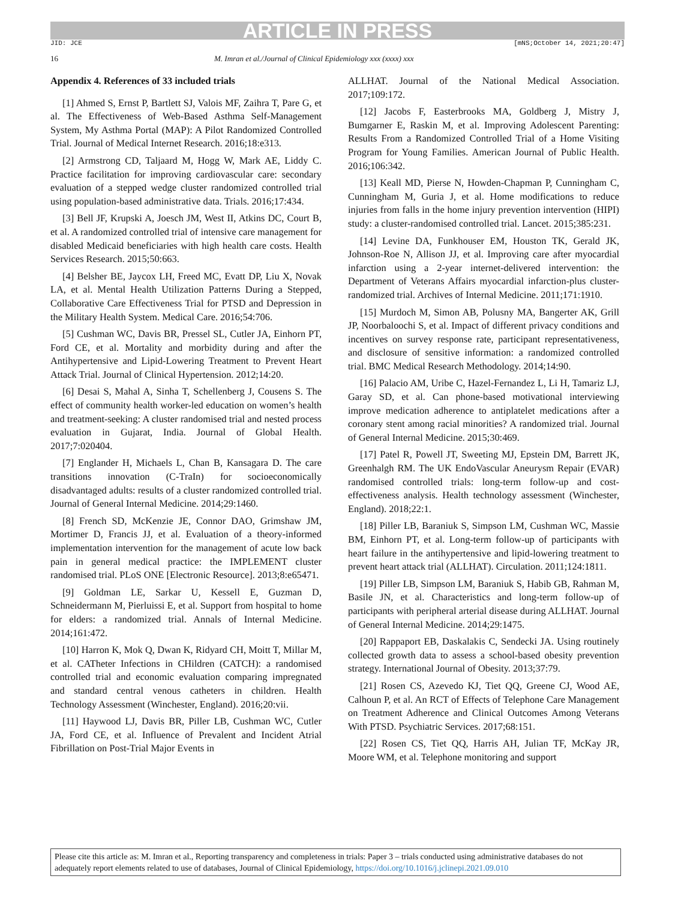ARTICLE IN PRESS
JID: JCE [mNS;October 14, 2021;20:47]
16 M. Imran et al./Journal of Clinical Epidemiology xxx (xxxx) xxx
Appendix 4. References of 33 included trials
[1] Ahmed S, Ernst P, Bartlett SJ, Valois MF, Zaihra T, Pare G, et al. The Effectiveness of Web-Based Asthma Self-Management System, My Asthma Portal (MAP): A Pilot Randomized Controlled Trial. Journal of Medical Internet Research. 2016;18:e313.
[2] Armstrong CD, Taljaard M, Hogg W, Mark AE, Liddy C. Practice facilitation for improving cardiovascular care: secondary evaluation of a stepped wedge cluster randomized controlled trial using population-based administrative data. Trials. 2016;17:434.
[3] Bell JF, Krupski A, Joesch JM, West II, Atkins DC, Court B, et al. A randomized controlled trial of intensive care management for disabled Medicaid beneficiaries with high health care costs. Health Services Research. 2015;50:663.
[4] Belsher BE, Jaycox LH, Freed MC, Evatt DP, Liu X, Novak LA, et al. Mental Health Utilization Patterns During a Stepped, Collaborative Care Effectiveness Trial for PTSD and Depression in the Military Health System. Medical Care. 2016;54:706.
[5] Cushman WC, Davis BR, Pressel SL, Cutler JA, Einhorn PT, Ford CE, et al. Mortality and morbidity during and after the Antihypertensive and Lipid-Lowering Treatment to Prevent Heart Attack Trial. Journal of Clinical Hypertension. 2012;14:20.
[6] Desai S, Mahal A, Sinha T, Schellenberg J, Cousens S. The effect of community health worker-led education on women’s health and treatment-seeking: A cluster randomised trial and nested process evaluation in Gujarat, India. Journal of Global Health. 2017;7:020404.
[7] Englander H, Michaels L, Chan B, Kansagara D. The care transitions innovation (C-TraIn) for socioeconomically disadvantaged adults: results of a cluster randomized controlled trial. Journal of General Internal Medicine. 2014;29:1460.
[8] French SD, McKenzie JE, Connor DAO, Grimshaw JM, Mortimer D, Francis JJ, et al. Evaluation of a theory-informed implementation intervention for the management of acute low back pain in general medical practice: the IMPLEMENT cluster randomised trial. PLoS ONE [Electronic Resource]. 2013;8:e65471.
[9] Goldman LE, Sarkar U, Kessell E, Guzman D, Schneidermann M, Pierluissi E, et al. Support from hospital to home for elders: a randomized trial. Annals of Internal Medicine. 2014;161:472.
[10] Harron K, Mok Q, Dwan K, Ridyard CH, Moitt T, Millar M, et al. CATheter Infections in CHildren (CATCH): a randomised controlled trial and economic evaluation comparing impregnated and standard central venous catheters in children. Health Technology Assessment (Winchester, England). 2016;20:vii.
[11] Haywood LJ, Davis BR, Piller LB, Cushman WC, Cutler JA, Ford CE, et al. Influence of Prevalent and Incident Atrial Fibrillation on Post-Trial Major Events in
ALLHAT. Journal of the National Medical Association. 2017;109:172.
[12] Jacobs F, Easterbrooks MA, Goldberg J, Mistry J, Bumgarner E, Raskin M, et al. Improving Adolescent Parenting: Results From a Randomized Controlled Trial of a Home Visiting Program for Young Families. American Journal of Public Health. 2016;106:342.
[13] Keall MD, Pierse N, Howden-Chapman P, Cunningham C, Cunningham M, Guria J, et al. Home modifications to reduce injuries from falls in the home injury prevention intervention (HIPI) study: a cluster-randomised controlled trial. Lancet. 2015;385:231.
[14] Levine DA, Funkhouser EM, Houston TK, Gerald JK, Johnson-Roe N, Allison JJ, et al. Improving care after myocardial infarction using a 2-year internet-delivered intervention: the Department of Veterans Affairs myocardial infarction-plus cluster-randomized trial. Archives of Internal Medicine. 2011;171:1910.
[15] Murdoch M, Simon AB, Polusny MA, Bangerter AK, Grill JP, Noorbaloochi S, et al. Impact of different privacy conditions and incentives on survey response rate, participant representativeness, and disclosure of sensitive information: a randomized controlled trial. BMC Medical Research Methodology. 2014;14:90.
[16] Palacio AM, Uribe C, Hazel-Fernandez L, Li H, Tamariz LJ, Garay SD, et al. Can phone-based motivational interviewing improve medication adherence to antiplatelet medications after a coronary stent among racial minorities? A randomized trial. Journal of General Internal Medicine. 2015;30:469.
[17] Patel R, Powell JT, Sweeting MJ, Epstein DM, Barrett JK, Greenhalgh RM. The UK EndoVascular Aneurysm Repair (EVAR) randomised controlled trials: long-term follow-up and cost-effectiveness analysis. Health technology assessment (Winchester, England). 2018;22:1.
[18] Piller LB, Baraniuk S, Simpson LM, Cushman WC, Massie BM, Einhorn PT, et al. Long-term follow-up of participants with heart failure in the antihypertensive and lipid-lowering treatment to prevent heart attack trial (ALLHAT). Circulation. 2011;124:1811.
[19] Piller LB, Simpson LM, Baraniuk S, Habib GB, Rahman M, Basile JN, et al. Characteristics and long-term follow-up of participants with peripheral arterial disease during ALLHAT. Journal of General Internal Medicine. 2014;29:1475.
[20] Rappaport EB, Daskalakis C, Sendecki JA. Using routinely collected growth data to assess a school-based obesity prevention strategy. International Journal of Obesity. 2013;37:79.
[21] Rosen CS, Azevedo KJ, Tiet QQ, Greene CJ, Wood AE, Calhoun P, et al. An RCT of Effects of Telephone Care Management on Treatment Adherence and Clinical Outcomes Among Veterans With PTSD. Psychiatric Services. 2017;68:151.
[22] Rosen CS, Tiet QQ, Harris AH, Julian TF, McKay JR, Moore WM, et al. Telephone monitoring and support
Please cite this article as: M. Imran et al., Reporting transparency and completeness in trials: Paper 3 – trials conducted using administrative databases do not adequately report elements related to use of databases, Journal of Clinical Epidemiology, https://doi.org/10.1016/j.jclinepi.2021.09.010